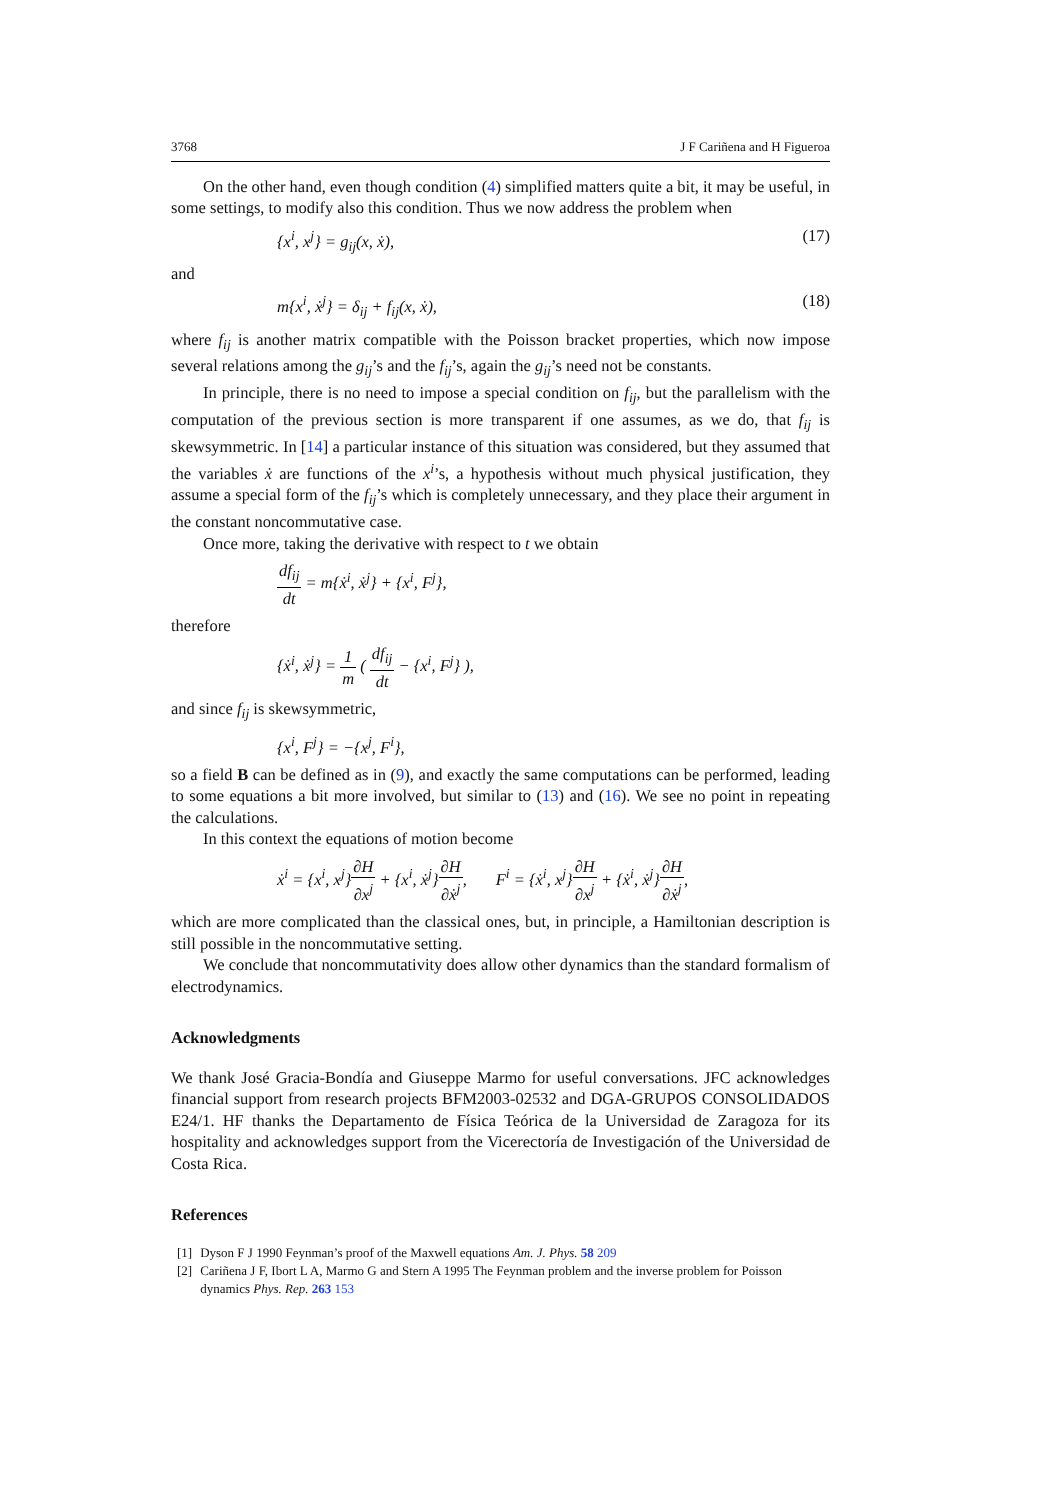3768 J F Cariñena and H Figueroa
On the other hand, even though condition (4) simplified matters quite a bit, it may be useful, in some settings, to modify also this condition. Thus we now address the problem when
{x<sup>i</sup>, x<sup>j</sup>} = g<sub>ij</sub>(x, ẋ), (17)
and
m{x<sup>i</sup>, ẋ<sup>j</sup>} = δ<sub>ij</sub> + f<sub>ij</sub>(x, ẋ), (18)
where f<sub>ij</sub> is another matrix compatible with the Poisson bracket properties, which now impose several relations among the g<sub>ij</sub>’s and the f<sub>ij</sub>’s, again the g<sub>ij</sub>’s need not be constants.
In principle, there is no need to impose a special condition on f<sub>ij</sub>, but the parallelism with the computation of the previous section is more transparent if one assumes, as we do, that f<sub>ij</sub> is skewsymmetric. In [14] a particular instance of this situation was considered, but they assumed that the variables ẋ are functions of the x<sup>i</sup>’s, a hypothesis without much physical justification, they assume a special form of the f<sub>ij</sub>’s which is completely unnecessary, and they place their argument in the constant noncommutative case.
Once more, taking the derivative with respect to t we obtain
df<sub>ij</sub> dt = m{ẋ<sup>i</sup>, ẋ<sup>j</sup>} + {x<sup>i</sup>, F<sup>j</sup>},
therefore
{ẋ<sup>i</sup>, ẋ<sup>j</sup>} = 1 m ( df<sub>ij</sub> dt − {x<sup>i</sup>, F<sup>j</sup>} ),
and since f<sub>ij</sub> is skewsymmetric,
{x<sup>i</sup>, F<sup>j</sup>} = −{x<sup>j</sup>, F<sup>i</sup>},
so a field B can be defined as in (9), and exactly the same computations can be performed, leading to some equations a bit more involved, but similar to (13) and (16). We see no point in repeating the calculations.
In this context the equations of motion become
ẋ<sup>i</sup> = {x<sup>i</sup>, x<sup>j</sup>}∂H ∂x<sup>j</sup> + {x<sup>i</sup>, ẋ<sup>j</sup>}∂H ∂ẋ<sup>j</sup>, F<sup>i</sup> = {ẋ<sup>i</sup>, x<sup>j</sup>}∂H ∂x<sup>j</sup> + {ẋ<sup>i</sup>, ẋ<sup>j</sup>}∂H ∂ẋ<sup>j</sup>,
which are more complicated than the classical ones, but, in principle, a Hamiltonian description is still possible in the noncommutative setting.
We conclude that noncommutativity does allow other dynamics than the standard formalism of electrodynamics.
Acknowledgments
We thank José Gracia-Bondía and Giuseppe Marmo for useful conversations. JFC acknowledges financial support from research projects BFM2003-02532 and DGA-GRUPOS CONSOLIDADOS E24/1. HF thanks the Departamento de Física Teórica de la Universidad de Zaragoza for its hospitality and acknowledges support from the Vicerectoría de Investigación of the Universidad de Costa Rica.
References
[1] Dyson F J 1990 Feynman’s proof of the Maxwell equations Am. J. Phys. 58 209
[2] Cariñena J F, Ibort L A, Marmo G and Stern A 1995 The Feynman problem and the inverse problem for Poisson dynamics Phys. Rep. 263 153